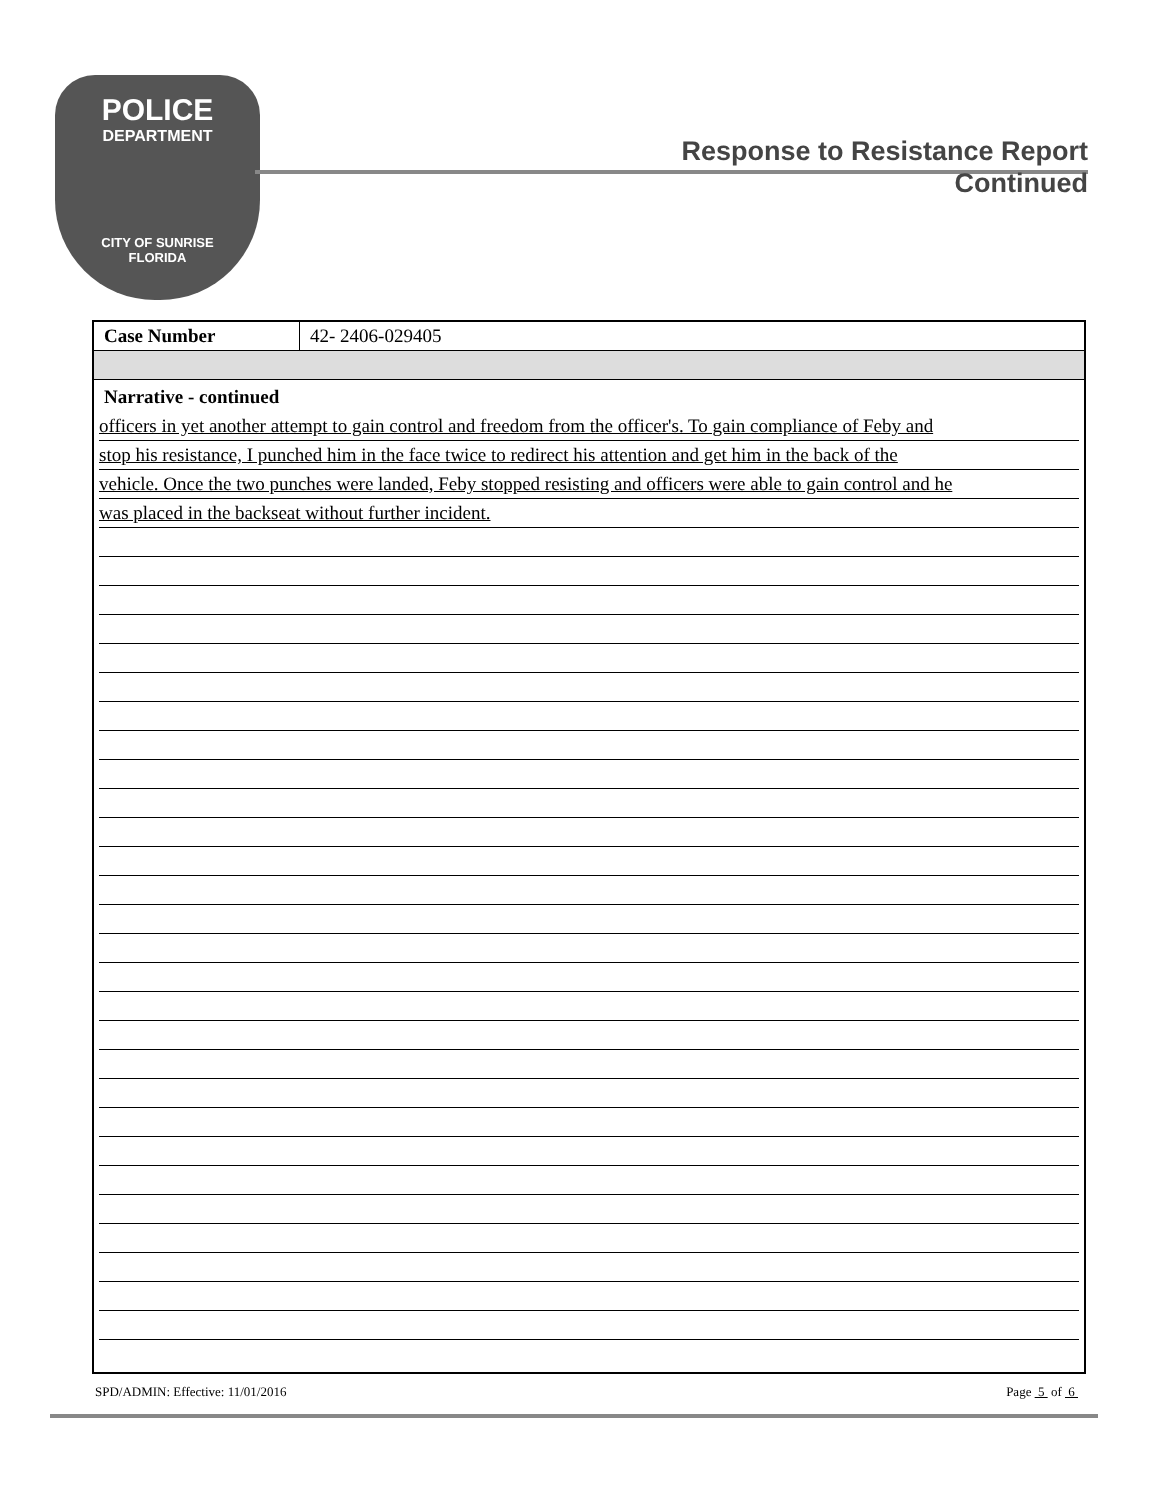POLICE
DEPARTMENT
CITY OF SUNRISE
FLORIDA
Response to Resistance Report
Continued
| Case Number | 42- 2406-029405 |
Narrative - continued
officers in yet another attempt to gain control and freedom from the officer's. To gain compliance of Feby and
stop his resistance, I punched him in the face twice to redirect his attention and get him in the back of the
vehicle. Once the two punches were landed, Feby stopped resisting and officers were able to gain control and he
was placed in the backseat without further incident.
SPD/ADMIN: Effective: 11/01/2016 Page 5 of 6